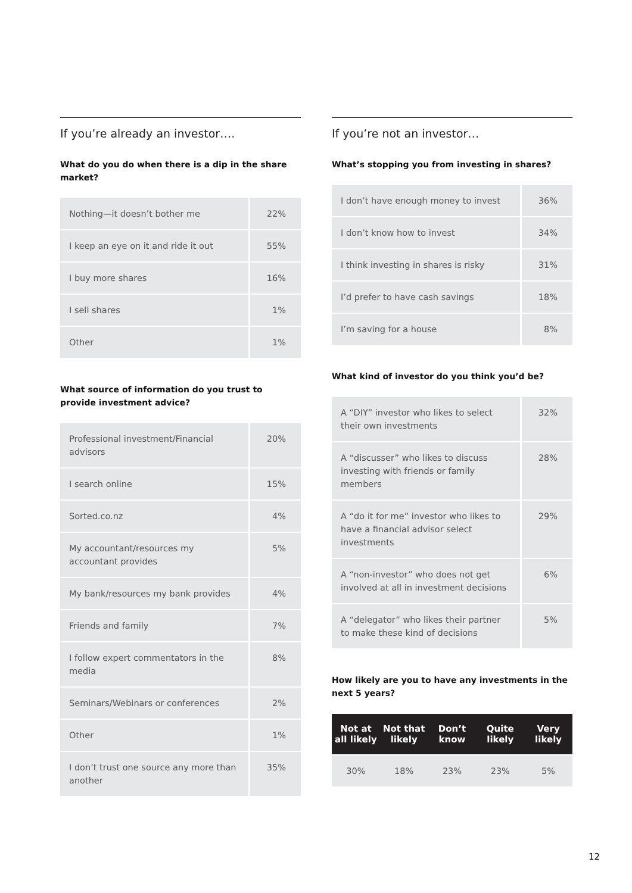If you’re already an investor….
What do you do when there is a dip in the share market?
| Nothing—it doesn’t bother me | 22% |
| I keep an eye on it and ride it out | 55% |
| I buy more shares | 16% |
| I sell shares | 1% |
| Other | 1% |
What source of information do you trust to provide investment advice?
| Professional investment/Financial advisors | 20% |
| I search online | 15% |
| Sorted.co.nz | 4% |
| My accountant/resources my accountant provides | 5% |
| My bank/resources my bank provides | 4% |
| Friends and family | 7% |
| I follow expert commentators in the media | 8% |
| Seminars/Webinars or conferences | 2% |
| Other | 1% |
| I don’t trust one source any more than another | 35% |
If you’re not an investor…
What’s stopping you from investing in shares?
| I don’t have enough money to invest | 36% |
| I don’t know how to invest | 34% |
| I think investing in shares is risky | 31% |
| I’d prefer to have cash savings | 18% |
| I’m saving for a house | 8% |
What kind of investor do you think you’d be?
| A “DIY” investor who likes to select their own investments | 32% |
| A “discusser” who likes to discuss investing with friends or family members | 28% |
| A “do it for me” investor who likes to have a financial advisor select investments | 29% |
| A “non-investor” who does not get involved at all in investment decisions | 6% |
| A “delegator” who likes their partner to make these kind of decisions | 5% |
How likely are you to have any investments in the next 5 years?
| Not at all likely | Not that likely | Don’t know | Quite likely | Very likely |
| --- | --- | --- | --- | --- |
| 30% | 18% | 23% | 23% | 5% |
12